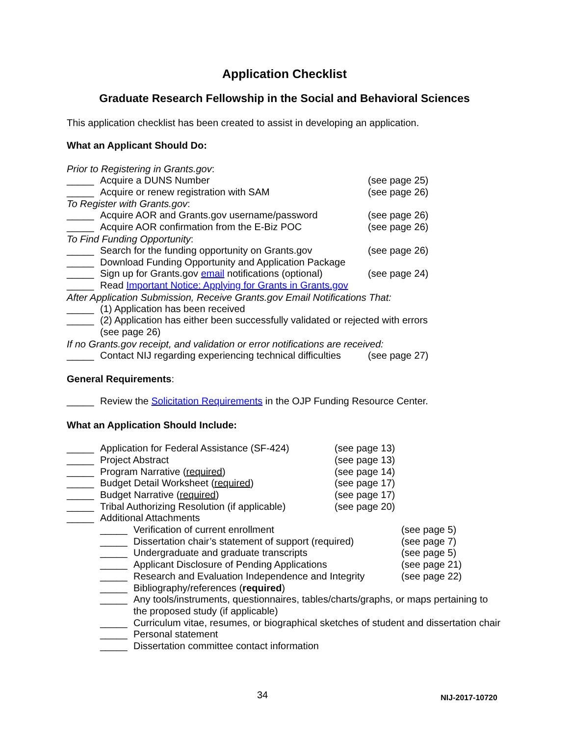Application Checklist
Graduate Research Fellowship in the Social and Behavioral Sciences
This application checklist has been created to assist in developing an application.
What an Applicant Should Do:
Prior to Registering in Grants.gov:
_____ Acquire a DUNS Number (see page 25)
_____ Acquire or renew registration with SAM (see page 26)
To Register with Grants.gov:
_____ Acquire AOR and Grants.gov username/password (see page 26)
_____ Acquire AOR confirmation from the E-Biz POC (see page 26)
To Find Funding Opportunity:
_____ Search for the funding opportunity on Grants.gov (see page 26)
_____ Download Funding Opportunity and Application Package
_____ Sign up for Grants.gov email notifications (optional) (see page 24)
_____ Read Important Notice: Applying for Grants in Grants.gov
After Application Submission, Receive Grants.gov Email Notifications That:
_____ (1) Application has been received
_____ (2) Application has either been successfully validated or rejected with errors
(see page 26)
If no Grants.gov receipt, and validation or error notifications are received:
_____ Contact NIJ regarding experiencing technical difficulties (see page 27)
General Requirements:
_____ Review the Solicitation Requirements in the OJP Funding Resource Center.
What an Application Should Include:
_____ Application for Federal Assistance (SF-424) (see page 13)
_____ Project Abstract (see page 13)
_____ Program Narrative (required) (see page 14)
_____ Budget Detail Worksheet (required) (see page 17)
_____ Budget Narrative (required) (see page 17)
_____ Tribal Authorizing Resolution (if applicable) (see page 20)
_____ Additional Attachments
_____ Verification of current enrollment (see page 5)
_____ Dissertation chair’s statement of support (required) (see page 7)
_____ Undergraduate and graduate transcripts (see page 5)
_____ Applicant Disclosure of Pending Applications (see page 21)
_____ Research and Evaluation Independence and Integrity (see page 22)
_____ Bibliography/references (required)
_____ Any tools/instruments, questionnaires, tables/charts/graphs, or maps pertaining to the proposed study (if applicable)
_____ Curriculum vitae, resumes, or biographical sketches of student and dissertation chair
_____ Personal statement
_____ Dissertation committee contact information
34 NIJ-2017-10720